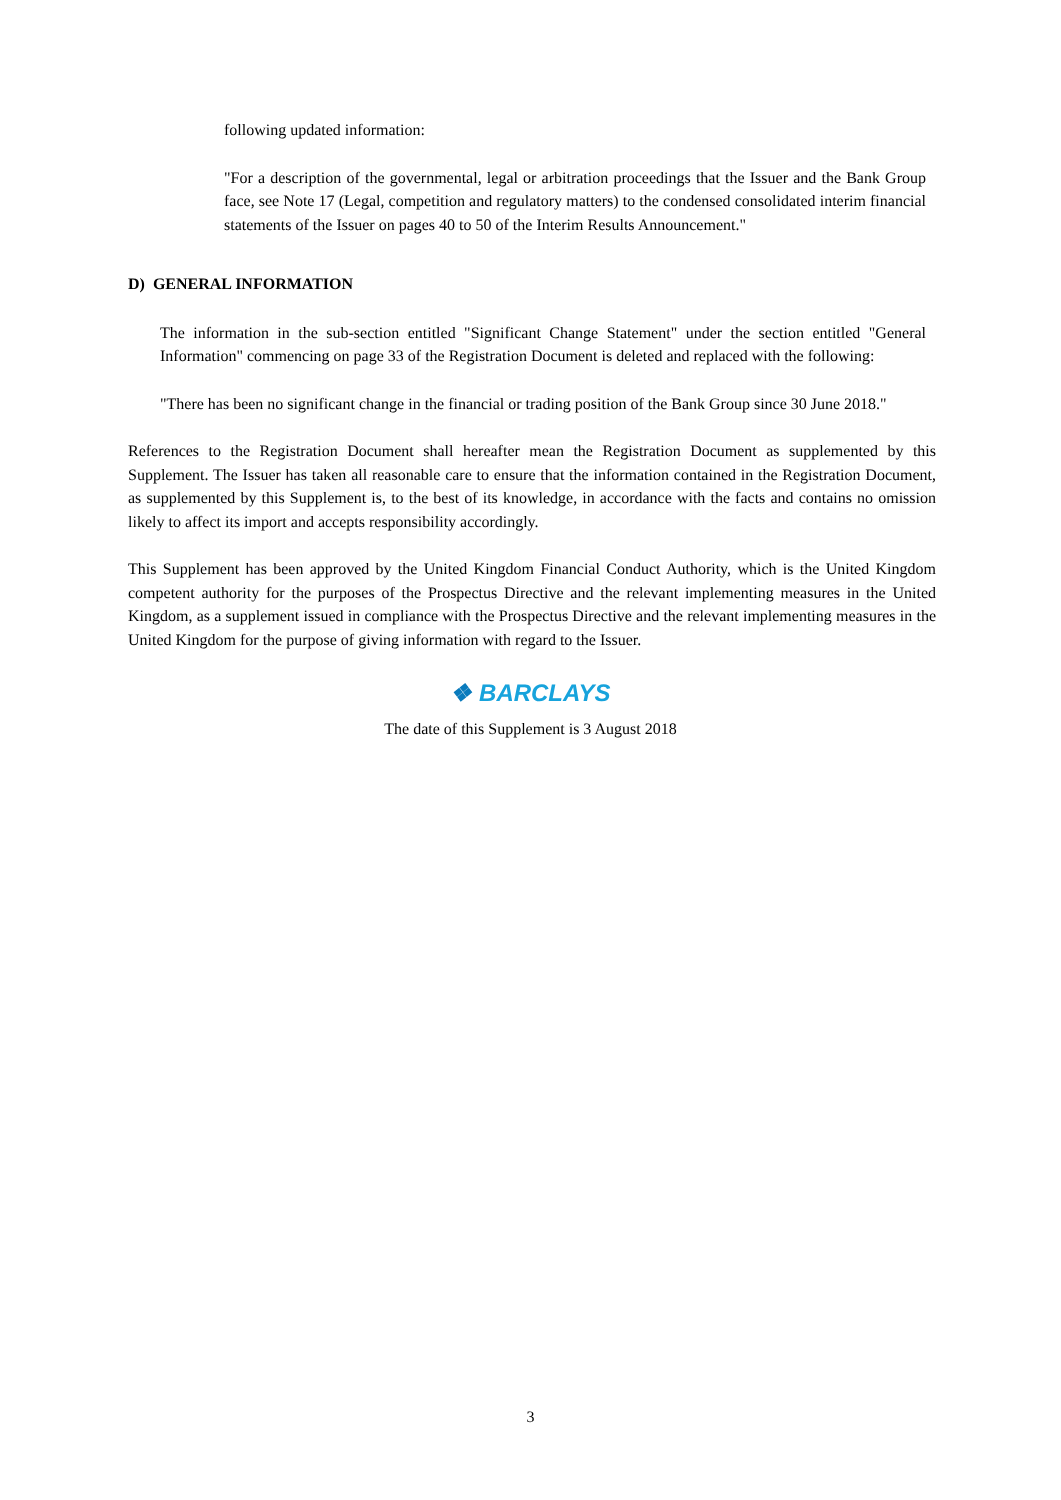following updated information:
"For a description of the governmental, legal or arbitration proceedings that the Issuer and the Bank Group face, see Note 17 (Legal, competition and regulatory matters) to the condensed consolidated interim financial statements of the Issuer on pages 40 to 50 of the Interim Results Announcement."
D) GENERAL INFORMATION
The information in the sub-section entitled "Significant Change Statement" under the section entitled "General Information" commencing on page 33 of the Registration Document is deleted and replaced with the following:
"There has been no significant change in the financial or trading position of the Bank Group since 30 June 2018."
References to the Registration Document shall hereafter mean the Registration Document as supplemented by this Supplement. The Issuer has taken all reasonable care to ensure that the information contained in the Registration Document, as supplemented by this Supplement is, to the best of its knowledge, in accordance with the facts and contains no omission likely to affect its import and accepts responsibility accordingly.
This Supplement has been approved by the United Kingdom Financial Conduct Authority, which is the United Kingdom competent authority for the purposes of the Prospectus Directive and the relevant implementing measures in the United Kingdom, as a supplement issued in compliance with the Prospectus Directive and the relevant implementing measures in the United Kingdom for the purpose of giving information with regard to the Issuer.
❖ BARCLAYS
The date of this Supplement is 3 August 2018
3